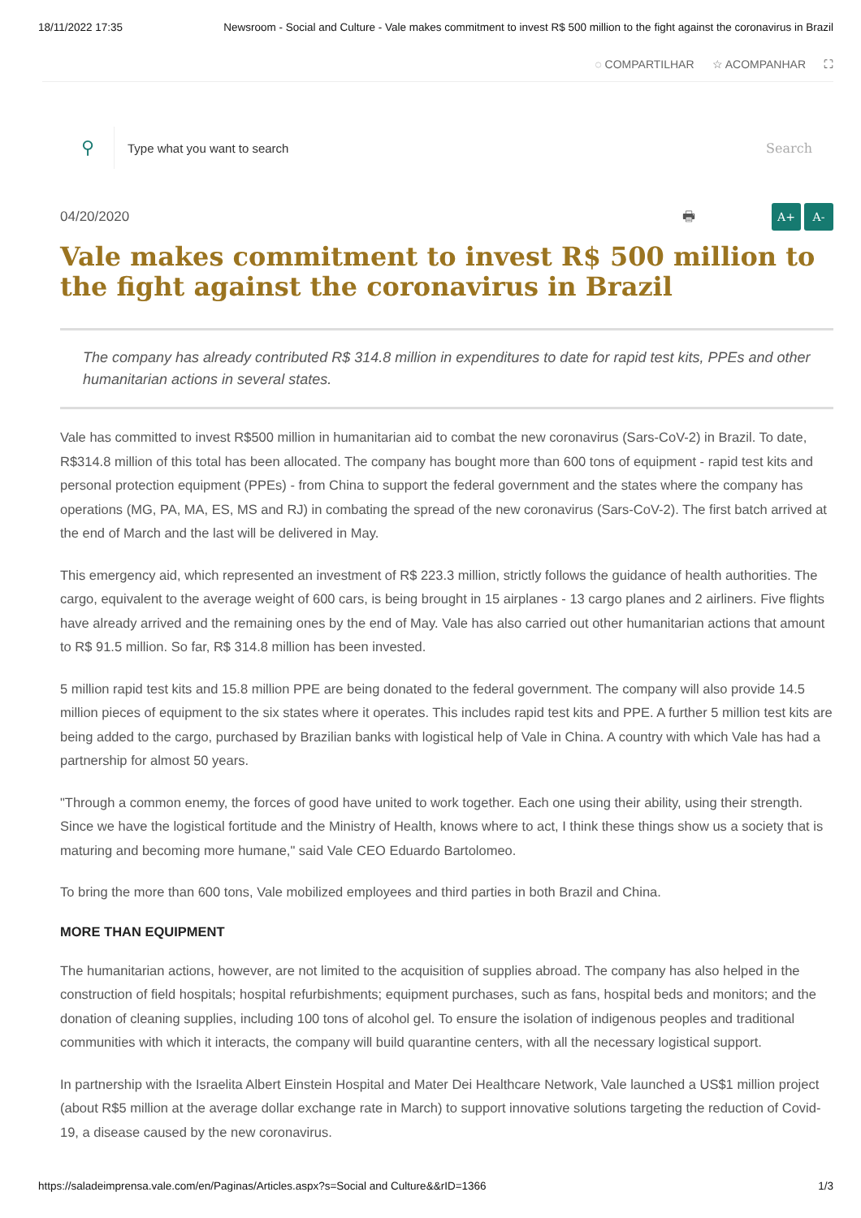18/11/2022 17:35 Newsroom - Social and Culture - Vale makes commitment to invest R$ 500 million to the fight against the coronavirus in Brazil
◌ COMPARTILHAR ☆ ACOMPANHAR ⛶
⚲
Type what you want to search Search
04/20/2020 🖶 A+ A-
Vale makes commitment to invest R$ 500 million to the fight against the coronavirus in Brazil
The company has already contributed R$ 314.8 million in expenditures to date for rapid test kits, PPEs and other humanitarian actions in several states.
Vale has committed to invest R$500 million in humanitarian aid to combat the new coronavirus (Sars-CoV-2) in Brazil. To date, R$314.8 million of this total has been allocated. The company has bought more than 600 tons of equipment - rapid test kits and personal protection equipment (PPEs) - from China to support the federal government and the states where the company has operations (MG, PA, MA, ES, MS and RJ) in combating the spread of the new coronavirus (Sars-CoV-2). The first batch arrived at the end of March and the last will be delivered in May.
This emergency aid, which represented an investment of R$ 223.3 million, strictly follows the guidance of health authorities. The cargo, equivalent to the average weight of 600 cars, is being brought in 15 airplanes - 13 cargo planes and 2 airliners. Five flights have already arrived and the remaining ones by the end of May. Vale has also carried out other humanitarian actions that amount to R$ 91.5 million. So far, R$ 314.8 million has been invested.
5 million rapid test kits and 15.8 million PPE are being donated to the federal government. The company will also provide 14.5 million pieces of equipment to the six states where it operates. This includes rapid test kits and PPE. A further 5 million test kits are being added to the cargo, purchased by Brazilian banks with logistical help of Vale in China. A country with which Vale has had a partnership for almost 50 years.
"Through a common enemy, the forces of good have united to work together. Each one using their ability, using their strength. Since we have the logistical fortitude and the Ministry of Health, knows where to act, I think these things show us a society that is maturing and becoming more humane," said Vale CEO Eduardo Bartolomeo.
To bring the more than 600 tons, Vale mobilized employees and third parties in both Brazil and China.
MORE THAN EQUIPMENT
The humanitarian actions, however, are not limited to the acquisition of supplies abroad. The company has also helped in the construction of field hospitals; hospital refurbishments; equipment purchases, such as fans, hospital beds and monitors; and the donation of cleaning supplies, including 100 tons of alcohol gel. To ensure the isolation of indigenous peoples and traditional communities with which it interacts, the company will build quarantine centers, with all the necessary logistical support.
In partnership with the Israelita Albert Einstein Hospital and Mater Dei Healthcare Network, Vale launched a US$1 million project (about R$5 million at the average dollar exchange rate in March) to support innovative solutions targeting the reduction of Covid-19, a disease caused by the new coronavirus.
https://saladeimprensa.vale.com/en/Paginas/Articles.aspx?s=Social and Culture&&rID=1366 1/3